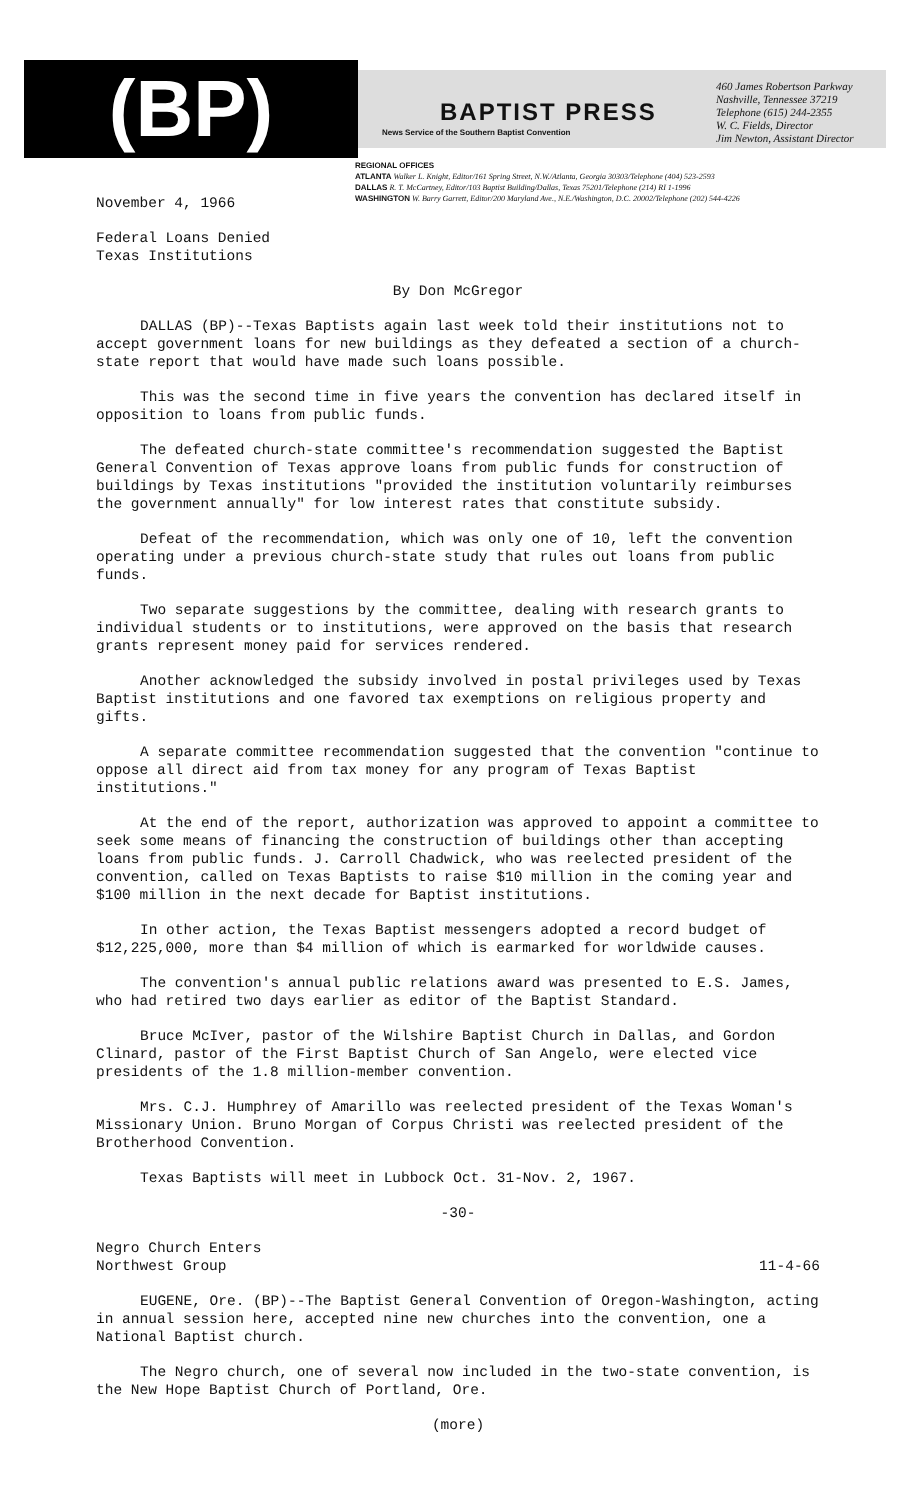(BP) BAPTIST PRESS
News Service of the Southern Baptist Convention
460 James Robertson Parkway
Nashville, Tennessee 37219
Telephone (615) 244-2355
W. C. Fields, Director
Jim Newton, Assistant Director
REGIONAL OFFICES
ATLANTA Walker L. Knight, Editor/161 Spring Street, N.W./Atlanta, Georgia 30303/Telephone (404) 523-2593
DALLAS R. T. McCartney, Editor/103 Baptist Building/Dallas, Texas 75201/Telephone (214) RI 1-1996
WASHINGTON W. Barry Garrett, Editor/200 Maryland Ave., N.E./Washington, D.C. 20002/Telephone (202) 544-4226
November 4, 1966
Federal Loans Denied
Texas Institutions
By Don McGregor
DALLAS (BP)--Texas Baptists again last week told their institutions not to accept government loans for new buildings as they defeated a section of a church-state report that would have made such loans possible.
This was the second time in five years the convention has declared itself in opposition to loans from public funds.
The defeated church-state committee's recommendation suggested the Baptist General Convention of Texas approve loans from public funds for construction of buildings by Texas institutions "provided the institution voluntarily reimburses the government annually" for low interest rates that constitute subsidy.
Defeat of the recommendation, which was only one of 10, left the convention operating under a previous church-state study that rules out loans from public funds.
Two separate suggestions by the committee, dealing with research grants to individual students or to institutions, were approved on the basis that research grants represent money paid for services rendered.
Another acknowledged the subsidy involved in postal privileges used by Texas Baptist institutions and one favored tax exemptions on religious property and gifts.
A separate committee recommendation suggested that the convention "continue to oppose all direct aid from tax money for any program of Texas Baptist institutions."
At the end of the report, authorization was approved to appoint a committee to seek some means of financing the construction of buildings other than accepting loans from public funds. J. Carroll Chadwick, who was reelected president of the convention, called on Texas Baptists to raise $10 million in the coming year and $100 million in the next decade for Baptist institutions.
In other action, the Texas Baptist messengers adopted a record budget of $12,225,000, more than $4 million of which is earmarked for worldwide causes.
The convention's annual public relations award was presented to E.S. James, who had retired two days earlier as editor of the Baptist Standard.
Bruce McIver, pastor of the Wilshire Baptist Church in Dallas, and Gordon Clinard, pastor of the First Baptist Church of San Angelo, were elected vice presidents of the 1.8 million-member convention.
Mrs. C.J. Humphrey of Amarillo was reelected president of the Texas Woman's Missionary Union. Bruno Morgan of Corpus Christi was reelected president of the Brotherhood Convention.
Texas Baptists will meet in Lubbock Oct. 31-Nov. 2, 1967.
-30-
Negro Church Enters
Northwest Group
11-4-66
EUGENE, Ore. (BP)--The Baptist General Convention of Oregon-Washington, acting in annual session here, accepted nine new churches into the convention, one a National Baptist church.
The Negro church, one of several now included in the two-state convention, is the New Hope Baptist Church of Portland, Ore.
(more)